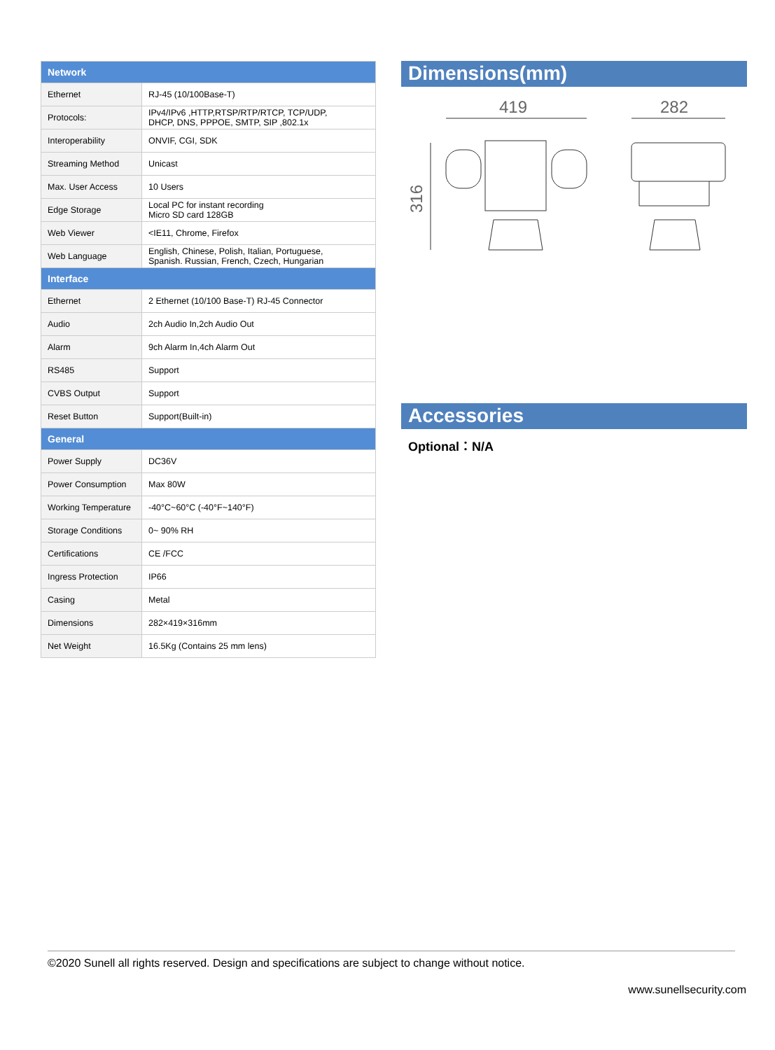| Network | |
| --- | --- |
| Ethernet | RJ-45 (10/100Base-T) |
| Protocols: | IPv4/IPv6 ,HTTP,RTSP/RTP/RTCP, TCP/UDP, DHCP, DNS, PPPOE, SMTP, SIP ,802.1x |
| Interoperability | ONVIF, CGI, SDK |
| Streaming Method | Unicast |
| Max. User Access | 10 Users |
| Edge Storage | Local PC for instant recording Micro SD card 128GB |
| Web Viewer | <IE11, Chrome, Firefox |
| Web Language | English, Chinese, Polish, Italian, Portuguese, Spanish. Russian, French, Czech, Hungarian |
| Interface | |
| Ethernet | 2 Ethernet (10/100 Base-T) RJ-45 Connector |
| Audio | 2ch Audio In,2ch Audio Out |
| Alarm | 9ch Alarm In,4ch Alarm Out |
| RS485 | Support |
| CVBS Output | Support |
| Reset Button | Support(Built-in) |
| General | |
| Power Supply | DC36V |
| Power Consumption | Max 80W |
| Working Temperature | -40°C~60°C (-40°F~140°F) |
| Storage Conditions | 0~ 90% RH |
| Certifications | CE /FCC |
| Ingress Protection | IP66 |
| Casing | Metal |
| Dimensions | 282×419×316mm |
| Net Weight | 16.5Kg (Contains 25 mm lens) |
Dimensions(mm)
419
282
316
Accessories
Optional：N/A
©2020 Sunell all rights reserved. Design and specifications are subject to change without notice.
www.sunellsecurity.com